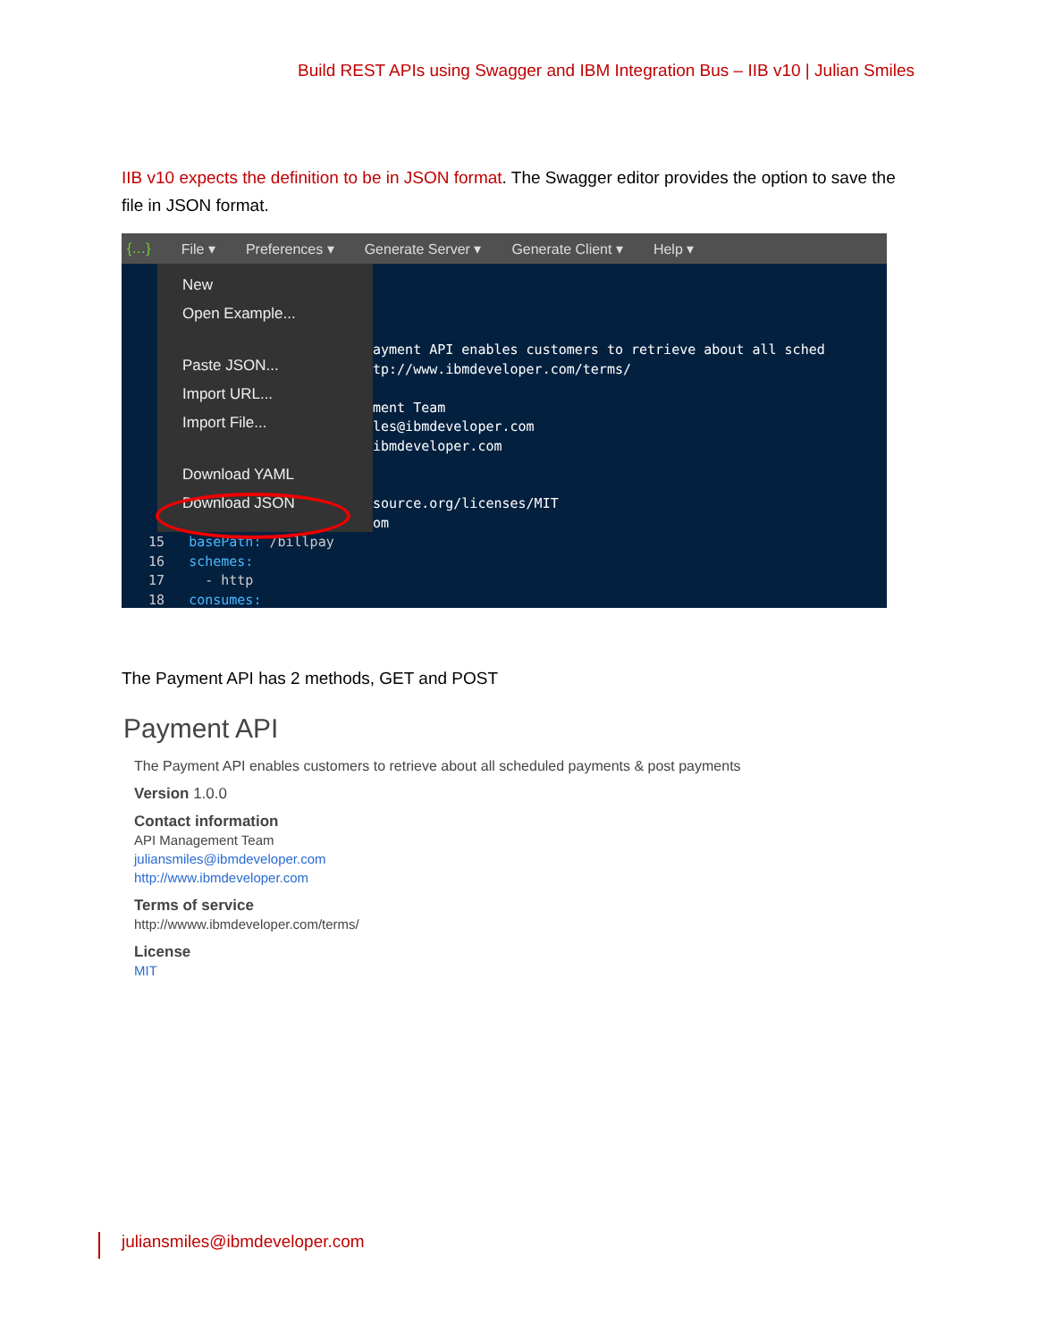Build REST APIs using Swagger and IBM Integration Bus – IIB v10 | Julian Smiles
IIB v10 expects the definition to be in JSON format. The Swagger editor provides the option to save the file in JSON format.
{…} File ▾ Preferences ▾ Generate Server ▾ Generate Client ▾ Help ▾
ayment API enables customers to retrieve about all sched tp://www.ibmdeveloper.com/terms/ ment Team les@ibmdeveloper.com ibmdeveloper.com source.org/licenses/MIT om
15 basePath: /billpay 16 schemes: 17 - http 18 consumes:
New
Open Example...
Paste JSON...
Import URL...
Import File...
Download YAML
Download JSON
The Payment API has 2 methods, GET and POST
Payment API
The Payment API enables customers to retrieve about all scheduled payments & post payments
Version 1.0.0
Contact information
API Management Team
juliansmiles@ibmdeveloper.com
http://www.ibmdeveloper.com
Terms of service
http://wwww.ibmdeveloper.com/terms/
License
MIT
juliansmiles@ibmdeveloper.com